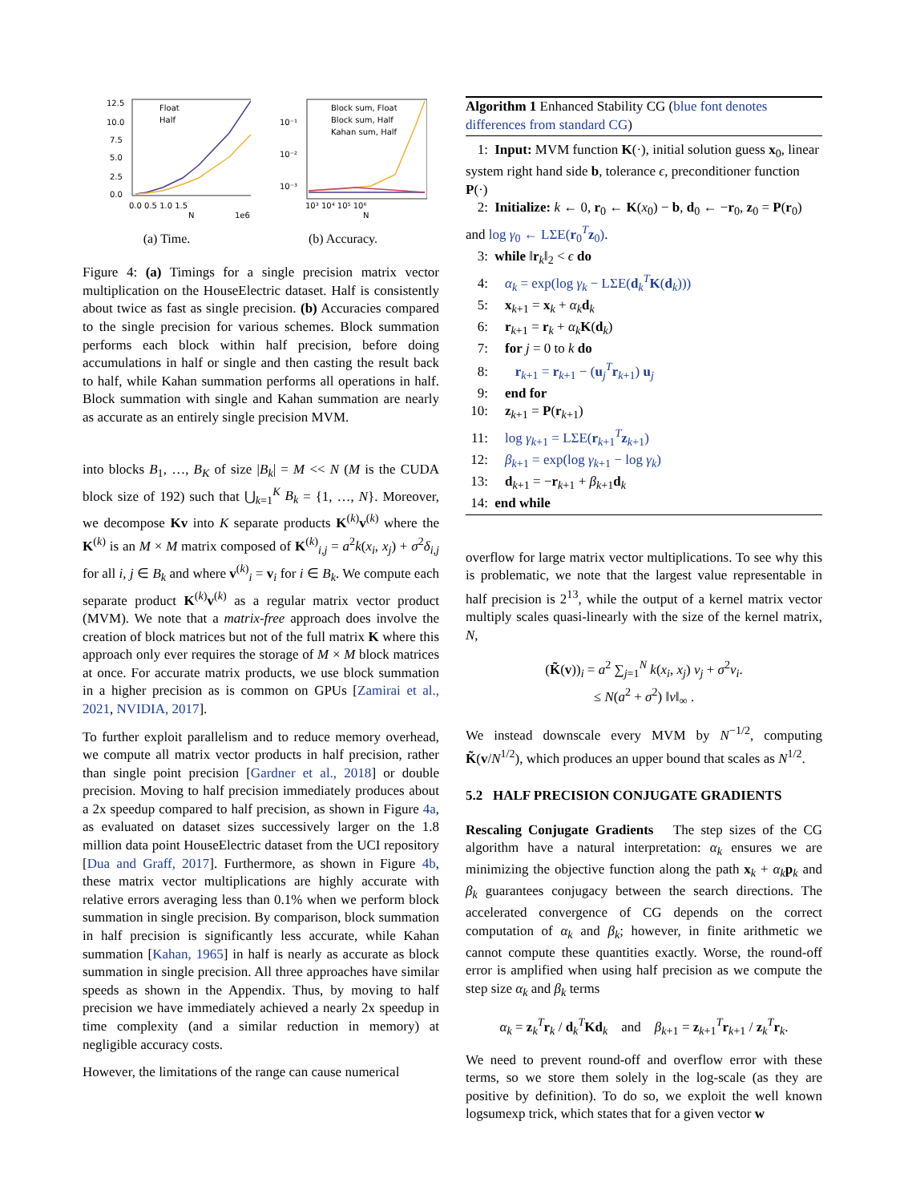12.5
10.0
7.5
5.0
2.5
0.0
0.0 0.5 1.0 1.5
N
1e6
Float
Half
(a) Time.
10⁻¹
10⁻²
10⁻³
10³ 10⁴ 10⁵ 10⁶
N
Block sum, Float
Block sum, Half
Kahan sum, Half
(b) Accuracy.
Figure 4: (a) Timings for a single precision matrix vector multiplication on the HouseElectric dataset. Half is consistently about twice as fast as single precision. (b) Accuracies compared to the single precision for various schemes. Block summation performs each block within half precision, before doing accumulations in half or single and then casting the result back to half, while Kahan summation performs all operations in half. Block summation with single and Kahan summation are nearly as accurate as an entirely single precision MVM.
into blocks B<sub>1</sub>, …, B<sub>K</sub> of size |B<sub>k</sub>| = M << N (M is the CUDA block size of 192) such that ⋃<sub>k=1</sub><sup>K</sup> B<sub>k</sub> = {1, …, N}. Moreover, we decompose Kv into K separate products K<sup>(k)</sup>v<sup>(k)</sup> where the K<sup>(k)</sup> is an M × M matrix composed of K<sup>(k)</sup><sub>i,j</sub> = a<sup>2</sup>k(x<sub>i</sub>, x<sub>j</sub>) + σ<sup>2</sup>δ<sub>i,j</sub> for all i, j ∈ B<sub>k</sub> and where v<sup>(k)</sup><sub>i</sub> = v<sub>i</sub> for i ∈ B<sub>k</sub>. We compute each separate product K<sup>(k)</sup>v<sup>(k)</sup> as a regular matrix vector product (MVM). We note that a matrix-free approach does involve the creation of block matrices but not of the full matrix K where this approach only ever requires the storage of M × M block matrices at once. For accurate matrix products, we use block summation in a higher precision as is common on GPUs [Zamirai et al., 2021, NVIDIA, 2017].
To further exploit parallelism and to reduce memory overhead, we compute all matrix vector products in half precision, rather than single point precision [Gardner et al., 2018] or double precision. Moving to half precision immediately produces about a 2x speedup compared to half precision, as shown in Figure 4a, as evaluated on dataset sizes successively larger on the 1.8 million data point HouseElectric dataset from the UCI repository [Dua and Graff, 2017]. Furthermore, as shown in Figure 4b, these matrix vector multiplications are highly accurate with relative errors averaging less than 0.1% when we perform block summation in single precision. By comparison, block summation in half precision is significantly less accurate, while Kahan summation [Kahan, 1965] in half is nearly as accurate as block summation in single precision. All three approaches have similar speeds as shown in the Appendix. Thus, by moving to half precision we have immediately achieved a nearly 2x speedup in time complexity (and a similar reduction in memory) at negligible accuracy costs.
However, the limitations of the range can cause numerical
Algorithm 1 Enhanced Stability CG (blue font denotes differences from standard CG)
1: Input: MVM function K(·), initial solution guess x<sub>0</sub>, linear system right hand side b, tolerance ϵ, preconditioner function P(·)
2: Initialize: k ← 0, r<sub>0</sub> ← K(x<sub>0</sub>) − b, d<sub>0</sub> ← −r<sub>0</sub>, z<sub>0</sub> = P(r<sub>0</sub>) and log γ<sub>0</sub> ← LΣE(r<sub>0</sub><sup>T</sup>z<sub>0</sub>).
3: while ‖r<sub>k</sub>‖<sub>2</sub> < ϵ do
4: α<sub>k</sub> = exp(log γ<sub>k</sub> − LΣE(d<sub>k</sub><sup>T</sup>K(d<sub>k</sub>)))
5: x<sub>k+1</sub> = x<sub>k</sub> + α<sub>k</sub> d<sub>k</sub>
6: r<sub>k+1</sub> = r<sub>k</sub> + α<sub>k</sub> K(d<sub>k</sub>)
7: for j = 0 to k do
8: r<sub>k+1</sub> = r<sub>k+1</sub> − (u<sub>j</sub><sup>T</sup>r<sub>k+1</sub>) u<sub>j</sub>
9: end for
10: z<sub>k+1</sub> = P(r<sub>k+1</sub>)
11: log γ<sub>k+1</sub> = LΣE(r<sub>k+1</sub><sup>T</sup>z<sub>k+1</sub>)
12: β<sub>k+1</sub> = exp(log γ<sub>k+1</sub> − log γ<sub>k</sub>)
13: d<sub>k+1</sub> = −r<sub>k+1</sub> + β<sub>k+1</sub>d<sub>k</sub>
14: end while
overflow for large matrix vector multiplications. To see why this is problematic, we note that the largest value representable in half precision is 2<sup>13</sup>, while the output of a kernel matrix vector multiply scales quasi-linearly with the size of the kernel matrix, N,
(K̃(v))<sub>i</sub> = a<sup>2</sup> ∑<sub>j=1</sub><sup>N</sup> k(x<sub>i</sub>, x<sub>j</sub>) v<sub>j</sub> + σ<sup>2</sup>v<sub>i</sub>.
≤ N(a<sup>2</sup> + σ<sup>2</sup>) ‖v‖<sub>∞</sub> .
We instead downscale every MVM by N<sup>−1/2</sup>, computing K̃(v/N<sup>1/2</sup>), which produces an upper bound that scales as N<sup>1/2</sup>.
5.2 HALF PRECISION CONJUGATE GRADIENTS
Rescaling Conjugate Gradients The step sizes of the CG algorithm have a natural interpretation: α<sub>k</sub> ensures we are minimizing the objective function along the path x<sub>k</sub> + α<sub>k</sub> p<sub>k</sub> and β<sub>k</sub> guarantees conjugacy between the search directions. The accelerated convergence of CG depends on the correct computation of α<sub>k</sub> and β<sub>k</sub>; however, in finite arithmetic we cannot compute these quantities exactly. Worse, the round-off error is amplified when using half precision as we compute the step size α<sub>k</sub> and β<sub>k</sub> terms
α<sub>k</sub> = z<sub>k</sub><sup>T</sup>r<sub>k</sub> / d<sub>k</sub><sup>T</sup>Kd<sub>k</sub> and β<sub>k+1</sub> = z<sub>k+1</sub><sup>T</sup>r<sub>k+1</sub> / z<sub>k</sub><sup>T</sup>r<sub>k</sub>.
We need to prevent round-off and overflow error with these terms, so we store them solely in the log-scale (as they are positive by definition). To do so, we exploit the well known logsumexp trick, which states that for a given vector w